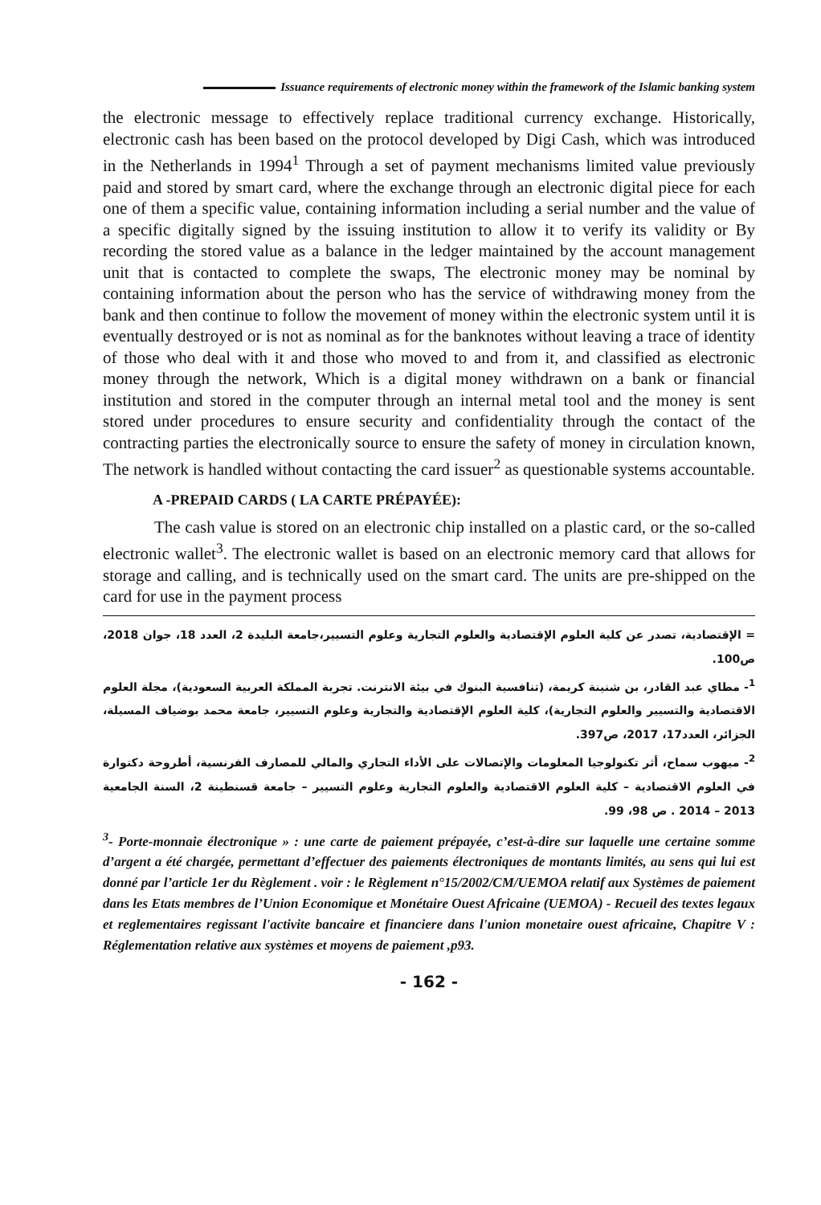Issuance requirements of electronic money within the framework of the Islamic banking system
the electronic message to effectively replace traditional currency exchange. Historically, electronic cash has been based on the protocol developed by Digi Cash, which was introduced in the Netherlands in 1994<sup>1</sup> Through a set of payment mechanisms limited value previously paid and stored by smart card, where the exchange through an electronic digital piece for each one of them a specific value, containing information including a serial number and the value of a specific digitally signed by the issuing institution to allow it to verify its validity or By recording the stored value as a balance in the ledger maintained by the account management unit that is contacted to complete the swaps, The electronic money may be nominal by containing information about the person who has the service of withdrawing money from the bank and then continue to follow the movement of money within the electronic system until it is eventually destroyed or is not as nominal as for the banknotes without leaving a trace of identity of those who deal with it and those who moved to and from it, and classified as electronic money through the network, Which is a digital money withdrawn on a bank or financial institution and stored in the computer through an internal metal tool and the money is sent stored under procedures to ensure security and confidentiality through the contact of the contracting parties the electronically source to ensure the safety of money in circulation known, The network is handled without contacting the card issuer<sup>2</sup> as questionable systems accountable.
A -PREPAID CARDS ( LA CARTE PRÉPAYÉE):
The cash value is stored on an electronic chip installed on a plastic card, or the so-called electronic wallet<sup>3</sup>. The electronic wallet is based on an electronic memory card that allows for storage and calling, and is technically used on the smart card. The units are pre-shipped on the card for use in the payment process
= الإقتصادية، تصدر عن كلية العلوم الإقتصادية والعلوم التجارية وعلوم التسيير،جامعة البليدة 2، العدد 18، جوان 2018، ص100.
<sup>1</sup>- مطاي عبد القادر، بن شنينة كريمة، (تنافسية البنوك في بيئة الانترنت. تجربة المملكة العربية السعودية)، مجلة العلوم الاقتصادية والتسيير والعلوم التجارية)، كلية العلوم الإقتصادية والتجارية وعلوم التسيير، جامعة محمد بوضياف المسيلة، الجزائر، العدد17، 2017، ص397.
<sup>2</sup>- ميهوب سماح، أثر تكنولوجيا المعلومات والإتصالات على الأداء التجاري والمالي للمصارف الفرنسية، أطروحة دكتوارة في العلوم الاقتصادية – كلية العلوم الاقتصادية والعلوم التجارية وعلوم التسيير – جامعة قسنطينة 2، السنة الجامعية 2013 – 2014 . ص 98، 99.
<sup>3</sup>- Porte-monnaie électronique » : une carte de paiement prépayée, c’est-à-dire sur laquelle une certaine somme d’argent a été chargée, permettant d’effectuer des paiements électroniques de montants limités, au sens qui lui est donné par l’article 1er du Règlement . voir : le Règlement n°15/2002/CM/UEMOA relatif aux Systèmes de paiement dans les Etats membres de l’Union Economique et Monétaire Ouest Africaine (UEMOA) - Recueil des textes legaux et reglementaires regissant l'activite bancaire et financiere dans l'union monetaire ouest africaine, Chapitre V : Réglementation relative aux systèmes et moyens de paiement ,p93.
- 162 -